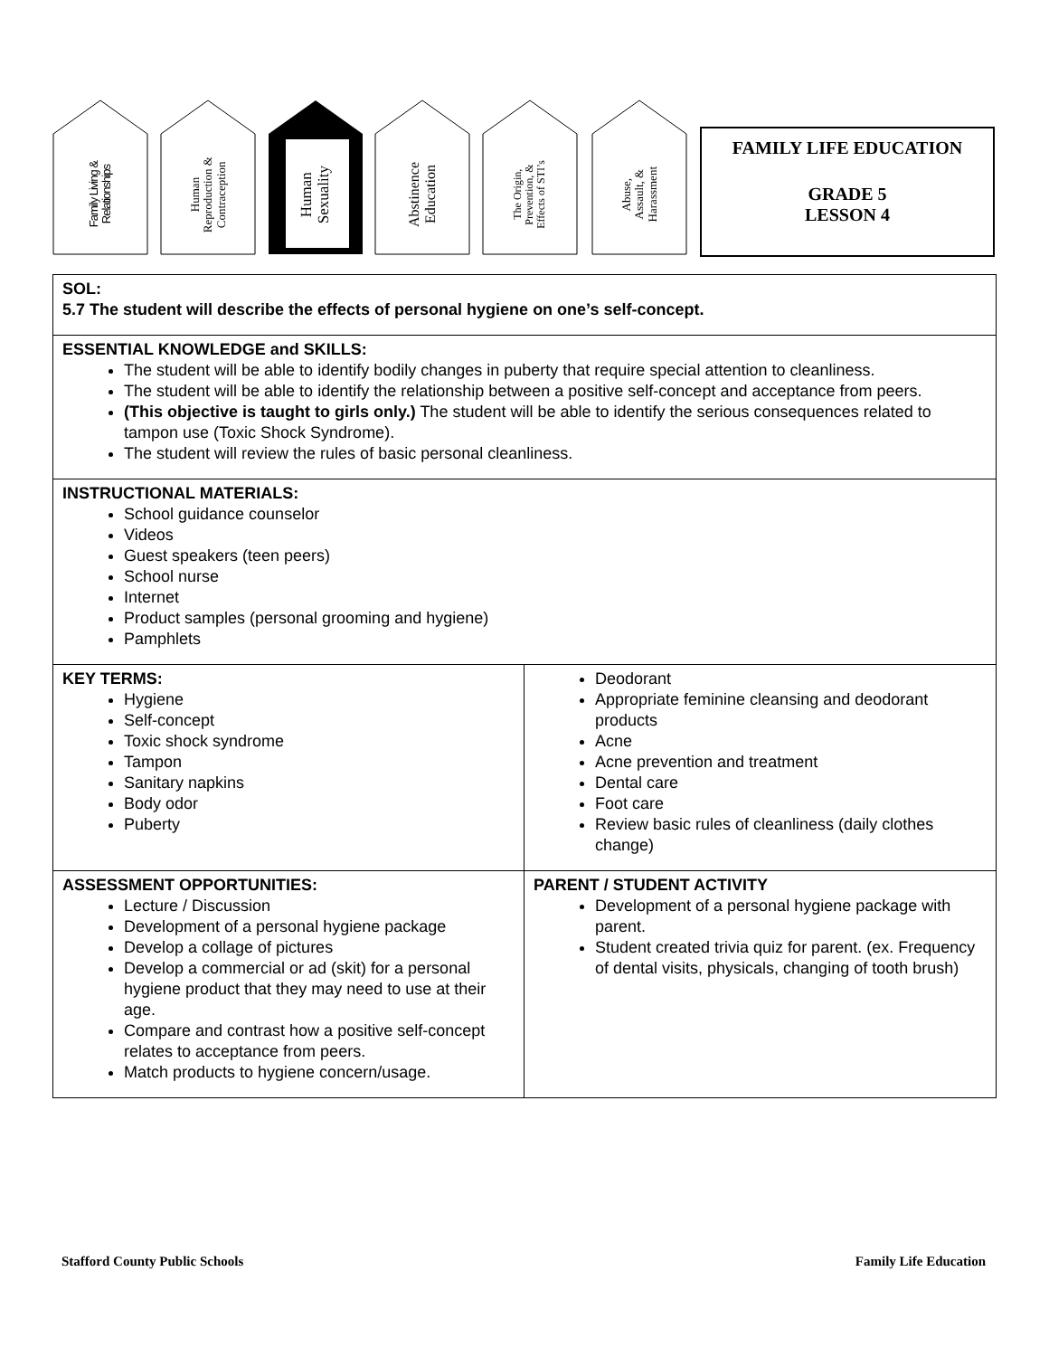Family Living &
Relationships
Human
Reproduction &
Contraception
Human
Sexuality
Abstinence
Education
The Origin,
Prevention, &
Effects of STI’s
Abuse,
Assault, &
Harassment
FAMILY LIFE EDUCATION
GRADE 5
LESSON 4
| SOL: 5.7 The student will describe the effects of personal hygiene on one’s self-concept. | |
| ESSENTIAL KNOWLEDGE and SKILLS: The student will be able to identify bodily changes in puberty that require special attention to cleanliness. The student will be able to identify the relationship between a positive self-concept and acceptance from peers. (This objective is taught to girls only.) The student will be able to identify the serious consequences related to tampon use (Toxic Shock Syndrome). The student will review the rules of basic personal cleanliness. | |
| INSTRUCTIONAL MATERIALS: School guidance counselor Videos Guest speakers (teen peers) School nurse Internet Product samples (personal grooming and hygiene) Pamphlets | |
| KEY TERMS: Hygiene Self-concept Toxic shock syndrome Tampon Sanitary napkins Body odor Puberty | Deodorant Appropriate feminine cleansing and deodorant products Acne Acne prevention and treatment Dental care Foot care Review basic rules of cleanliness (daily clothes change) |
| ASSESSMENT OPPORTUNITIES: Lecture / Discussion Development of a personal hygiene package Develop a collage of pictures Develop a commercial or ad (skit) for a personal hygiene product that they may need to use at their age. Compare and contrast how a positive self-concept relates to acceptance from peers. Match products to hygiene concern/usage. | PARENT / STUDENT ACTIVITY Development of a personal hygiene package with parent. Student created trivia quiz for parent. (ex. Frequency of dental visits, physicals, changing of tooth brush) |
Stafford County Public Schools Family Life Education